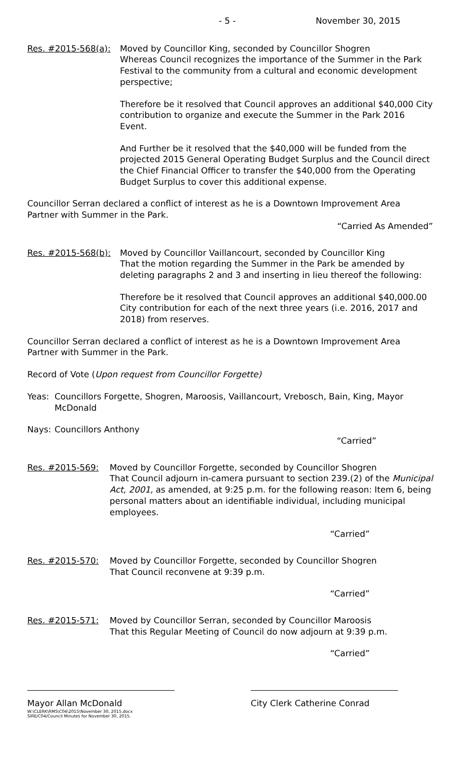- 5 - November 30, 2015
Res. #2015-568(a): Moved by Councillor King, seconded by Councillor Shogren
Whereas Council recognizes the importance of the Summer in the Park Festival to the community from a cultural and economic development perspective;
Therefore be it resolved that Council approves an additional $40,000 City contribution to organize and execute the Summer in the Park 2016 Event.
And Further be it resolved that the $40,000 will be funded from the projected 2015 General Operating Budget Surplus and the Council direct the Chief Financial Officer to transfer the $40,000 from the Operating Budget Surplus to cover this additional expense.
Councillor Serran declared a conflict of interest as he is a Downtown Improvement Area Partner with Summer in the Park.
“Carried As Amended”
Res. #2015-568(b): Moved by Councillor Vaillancourt, seconded by Councillor King
That the motion regarding the Summer in the Park be amended by deleting paragraphs 2 and 3 and inserting in lieu thereof the following:
Therefore be it resolved that Council approves an additional $40,000.00 City contribution for each of the next three years (i.e. 2016, 2017 and 2018) from reserves.
Councillor Serran declared a conflict of interest as he is a Downtown Improvement Area Partner with Summer in the Park.
Record of Vote (Upon request from Councillor Forgette)
Yeas: Councillors Forgette, Shogren, Maroosis, Vaillancourt, Vrebosch, Bain, King, Mayor McDonald
Nays: Councillors Anthony
“Carried”
Res. #2015-569: Moved by Councillor Forgette, seconded by Councillor Shogren
That Council adjourn in-camera pursuant to section 239.(2) of the Municipal Act, 2001, as amended, at 9:25 p.m. for the following reason: Item 6, being personal matters about an identifiable individual, including municipal employees.
“Carried”
Res. #2015-570: Moved by Councillor Forgette, seconded by Councillor Shogren
That Council reconvene at 9:39 p.m.
“Carried”
Res. #2015-571: Moved by Councillor Serran, seconded by Councillor Maroosis
That this Regular Meeting of Council do now adjourn at 9:39 p.m.
“Carried”
Mayor Allan McDonald
W:\CLERK\RMS\C04\2015\November 30, 2015.docx
SIRE/C04/Council Minutes for November 30, 2015.
City Clerk Catherine Conrad